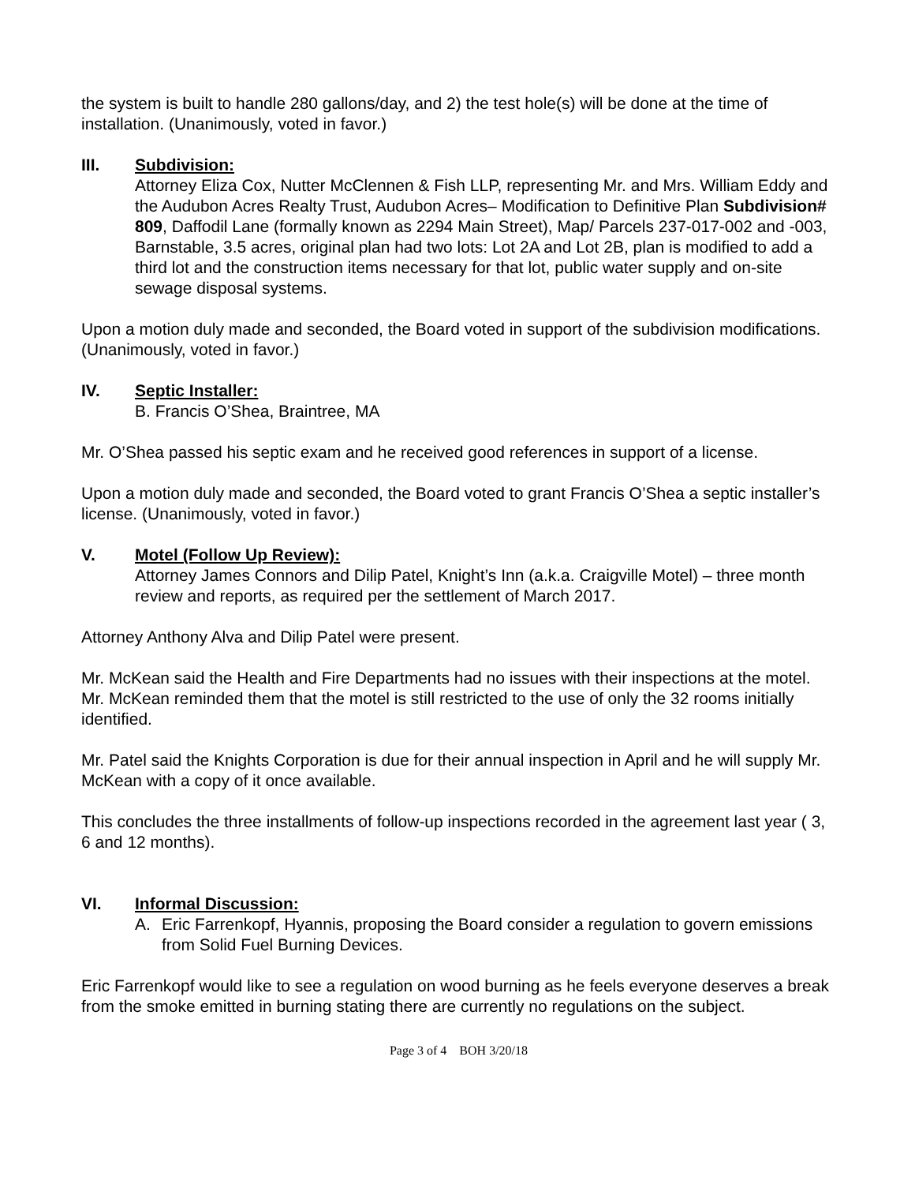the system is built to handle 280 gallons/day, and 2) the test hole(s) will be done at the time of installation. (Unanimously, voted in favor.)
III. Subdivision:
Attorney Eliza Cox, Nutter McClennen & Fish LLP, representing Mr. and Mrs. William Eddy and the Audubon Acres Realty Trust, Audubon Acres– Modification to Definitive Plan Subdivision# 809, Daffodil Lane (formally known as 2294 Main Street), Map/ Parcels 237-017-002 and -003, Barnstable, 3.5 acres, original plan had two lots: Lot 2A and Lot 2B, plan is modified to add a third lot and the construction items necessary for that lot, public water supply and on-site sewage disposal systems.
Upon a motion duly made and seconded, the Board voted in support of the subdivision modifications. (Unanimously, voted in favor.)
IV. Septic Installer:
B. Francis O’Shea, Braintree, MA
Mr. O’Shea passed his septic exam and he received good references in support of a license.
Upon a motion duly made and seconded, the Board voted to grant Francis O’Shea a septic installer’s license. (Unanimously, voted in favor.)
V. Motel (Follow Up Review):
Attorney James Connors and Dilip Patel, Knight’s Inn (a.k.a. Craigville Motel) – three month review and reports, as required per the settlement of March 2017.
Attorney Anthony Alva and Dilip Patel were present.
Mr. McKean said the Health and Fire Departments had no issues with their inspections at the motel. Mr. McKean reminded them that the motel is still restricted to the use of only the 32 rooms initially identified.
Mr. Patel said the Knights Corporation is due for their annual inspection in April and he will supply Mr. McKean with a copy of it once available.
This concludes the three installments of follow-up inspections recorded in the agreement last year ( 3, 6 and 12 months).
VI. Informal Discussion:
A. Eric Farrenkopf, Hyannis, proposing the Board consider a regulation to govern emissions from Solid Fuel Burning Devices.
Eric Farrenkopf would like to see a regulation on wood burning as he feels everyone deserves a break from the smoke emitted in burning stating there are currently no regulations on the subject.
Page 3 of 4 BOH 3/20/18